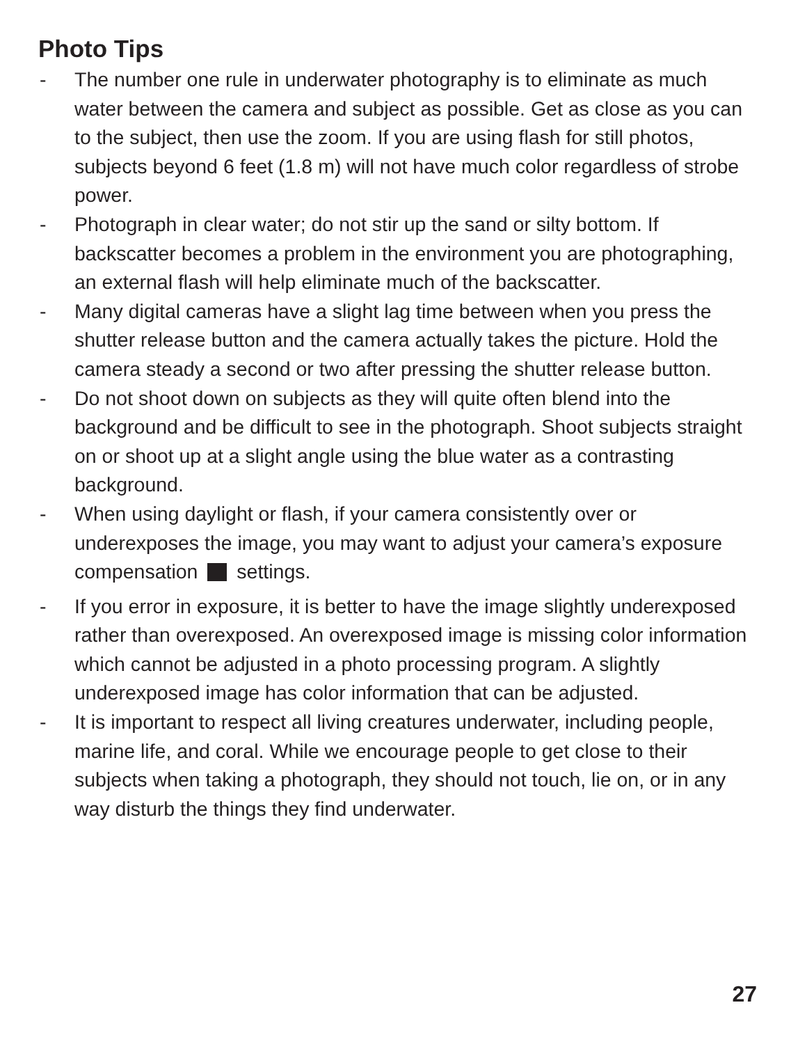Photo Tips
- The number one rule in underwater photography is to eliminate as much water between the camera and subject as possible. Get as close as you can to the subject, then use the zoom. If you are using flash for still photos, subjects beyond 6 feet (1.8 m) will not have much color regardless of strobe power.
- Photograph in clear water; do not stir up the sand or silty bottom. If backscatter becomes a problem in the environment you are photographing, an external flash will help eliminate much of the backscatter.
- Many digital cameras have a slight lag time between when you press the shutter release button and the camera actually takes the picture. Hold the camera steady a second or two after pressing the shutter release button.
- Do not shoot down on subjects as they will quite often blend into the background and be difficult to see in the photograph. Shoot subjects straight on or shoot up at a slight angle using the blue water as a contrasting background.
- When using daylight or flash, if your camera consistently over or underexposes the image, you may want to adjust your camera’s exposure compensation settings.
- If you error in exposure, it is better to have the image slightly underexposed rather than overexposed. An overexposed image is missing color information which cannot be adjusted in a photo processing program. A slightly underexposed image has color information that can be adjusted.
- It is important to respect all living creatures underwater, including people, marine life, and coral. While we encourage people to get close to their subjects when taking a photograph, they should not touch, lie on, or in any way disturb the things they find underwater.
27